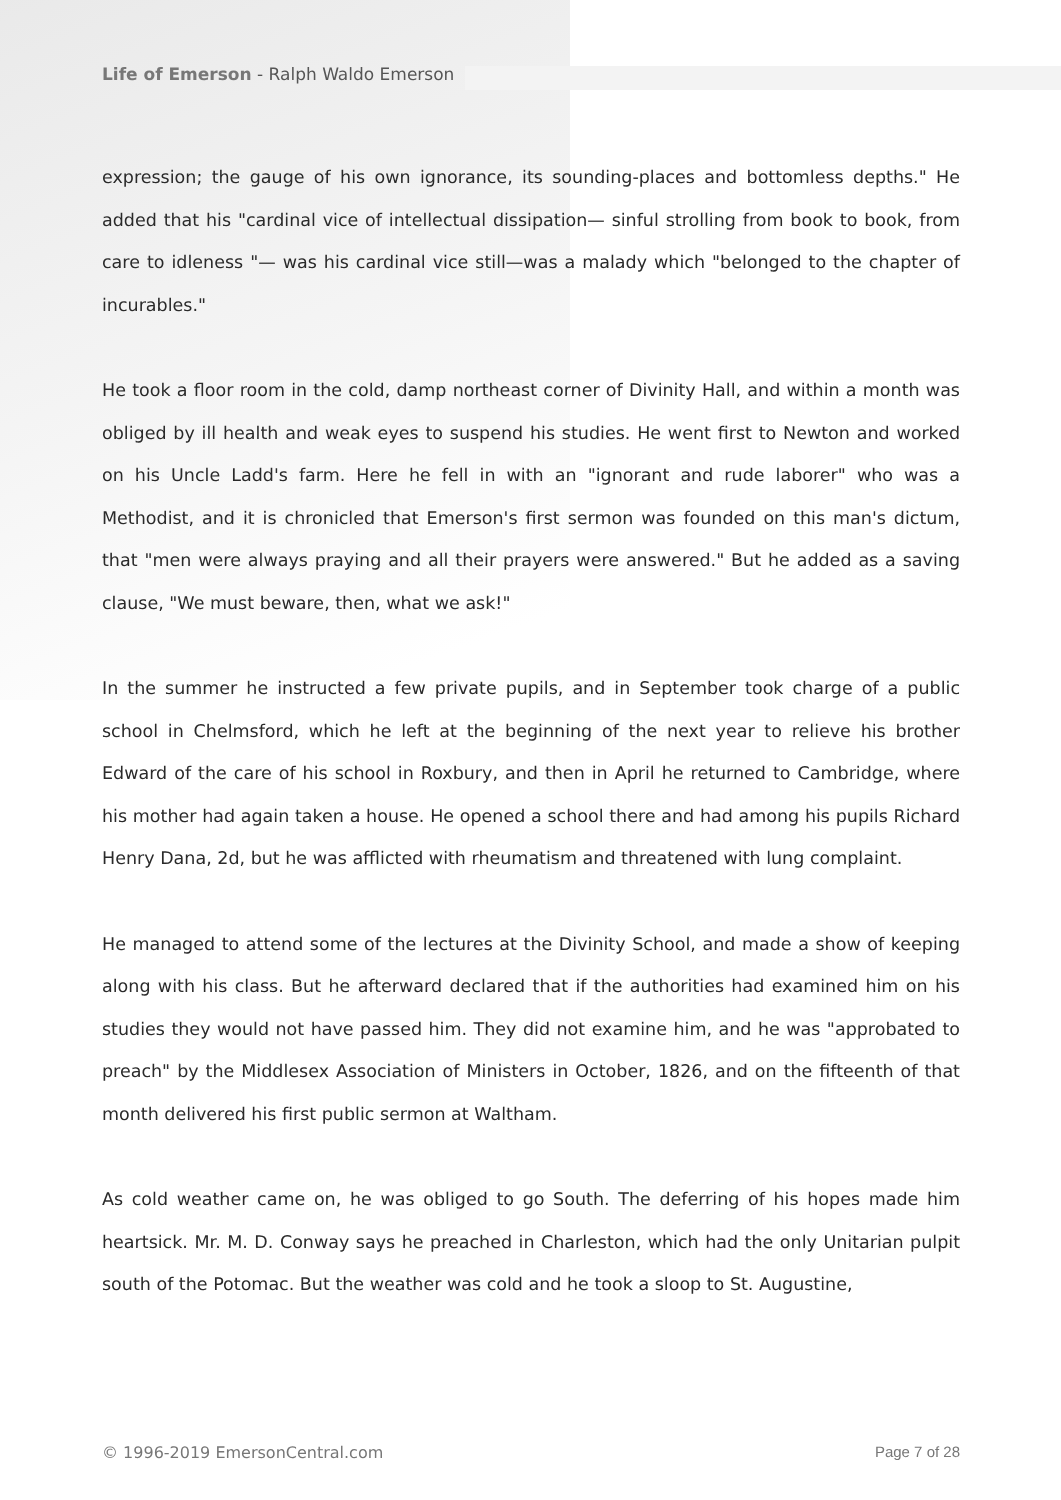Life of Emerson - Ralph Waldo Emerson
expression; the gauge of his own ignorance, its sounding-places and bottomless depths." He added that his "cardinal vice of intellectual dissipation— sinful strolling from book to book, from care to idleness "— was his cardinal vice still—was a malady which "belonged to the chapter of incurables."
He took a floor room in the cold, damp northeast corner of Divinity Hall, and within a month was obliged by ill health and weak eyes to suspend his studies. He went first to Newton and worked on his Uncle Ladd's farm. Here he fell in with an "ignorant and rude laborer" who was a Methodist, and it is chronicled that Emerson's first sermon was founded on this man's dictum, that "men were always praying and all their prayers were answered." But he added as a saving clause, "We must beware, then, what we ask!"
In the summer he instructed a few private pupils, and in September took charge of a public school in Chelmsford, which he left at the beginning of the next year to relieve his brother Edward of the care of his school in Roxbury, and then in April he returned to Cambridge, where his mother had again taken a house. He opened a school there and had among his pupils Richard Henry Dana, 2d, but he was afflicted with rheumatism and threatened with lung complaint.
He managed to attend some of the lectures at the Divinity School, and made a show of keeping along with his class. But he afterward declared that if the authorities had examined him on his studies they would not have passed him. They did not examine him, and he was "approbated to preach" by the Middlesex Association of Ministers in October, 1826, and on the fifteenth of that month delivered his first public sermon at Waltham.
As cold weather came on, he was obliged to go South. The deferring of his hopes made him heartsick. Mr. M. D. Conway says he preached in Charleston, which had the only Unitarian pulpit south of the Potomac. But the weather was cold and he took a sloop to St. Augustine,
© 1996-2019 EmersonCentral.com Page 7 of 28